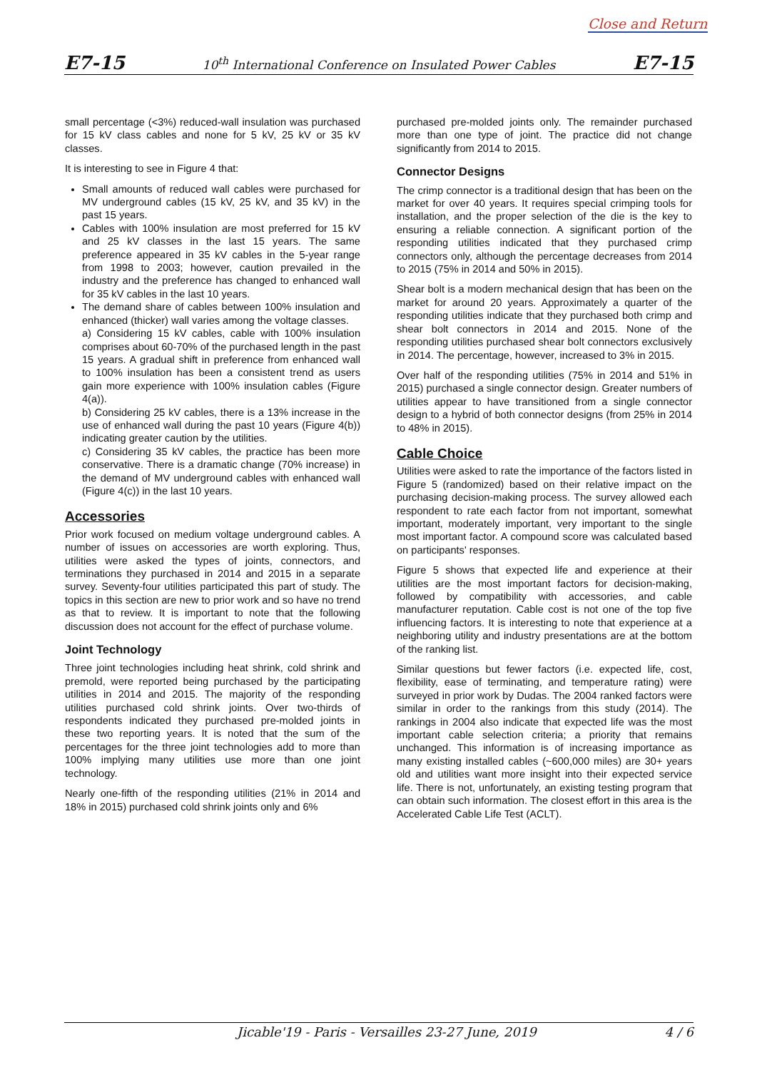Close and Return
E7-15 10<sup>th</sup> International Conference on Insulated Power Cables E7-15
small percentage (<3%) reduced-wall insulation was purchased for 15 kV class cables and none for 5 kV, 25 kV or 35 kV classes.
It is interesting to see in Figure 4 that:
Small amounts of reduced wall cables were purchased for MV underground cables (15 kV, 25 kV, and 35 kV) in the past 15 years.
Cables with 100% insulation are most preferred for 15 kV and 25 kV classes in the last 15 years. The same preference appeared in 35 kV cables in the 5-year range from 1998 to 2003; however, caution prevailed in the industry and the preference has changed to enhanced wall for 35 kV cables in the last 10 years.
The demand share of cables between 100% insulation and enhanced (thicker) wall varies among the voltage classes.
a) Considering 15 kV cables, cable with 100% insulation comprises about 60-70% of the purchased length in the past 15 years. A gradual shift in preference from enhanced wall to 100% insulation has been a consistent trend as users gain more experience with 100% insulation cables (Figure 4(a)).
b) Considering 25 kV cables, there is a 13% increase in the use of enhanced wall during the past 10 years (Figure 4(b)) indicating greater caution by the utilities.
c) Considering 35 kV cables, the practice has been more conservative. There is a dramatic change (70% increase) in the demand of MV underground cables with enhanced wall (Figure 4(c)) in the last 10 years.
Accessories
Prior work focused on medium voltage underground cables. A number of issues on accessories are worth exploring. Thus, utilities were asked the types of joints, connectors, and terminations they purchased in 2014 and 2015 in a separate survey. Seventy-four utilities participated this part of study. The topics in this section are new to prior work and so have no trend as that to review. It is important to note that the following discussion does not account for the effect of purchase volume.
Joint Technology
Three joint technologies including heat shrink, cold shrink and premold, were reported being purchased by the participating utilities in 2014 and 2015. The majority of the responding utilities purchased cold shrink joints. Over two-thirds of respondents indicated they purchased pre-molded joints in these two reporting years. It is noted that the sum of the percentages for the three joint technologies add to more than 100% implying many utilities use more than one joint technology.
Nearly one-fifth of the responding utilities (21% in 2014 and 18% in 2015) purchased cold shrink joints only and 6%
purchased pre-molded joints only. The remainder purchased more than one type of joint. The practice did not change significantly from 2014 to 2015.
Connector Designs
The crimp connector is a traditional design that has been on the market for over 40 years. It requires special crimping tools for installation, and the proper selection of the die is the key to ensuring a reliable connection. A significant portion of the responding utilities indicated that they purchased crimp connectors only, although the percentage decreases from 2014 to 2015 (75% in 2014 and 50% in 2015).
Shear bolt is a modern mechanical design that has been on the market for around 20 years. Approximately a quarter of the responding utilities indicate that they purchased both crimp and shear bolt connectors in 2014 and 2015. None of the responding utilities purchased shear bolt connectors exclusively in 2014. The percentage, however, increased to 3% in 2015.
Over half of the responding utilities (75% in 2014 and 51% in 2015) purchased a single connector design. Greater numbers of utilities appear to have transitioned from a single connector design to a hybrid of both connector designs (from 25% in 2014 to 48% in 2015).
Cable Choice
Utilities were asked to rate the importance of the factors listed in Figure 5 (randomized) based on their relative impact on the purchasing decision-making process. The survey allowed each respondent to rate each factor from not important, somewhat important, moderately important, very important to the single most important factor. A compound score was calculated based on participants' responses.
Figure 5 shows that expected life and experience at their utilities are the most important factors for decision-making, followed by compatibility with accessories, and cable manufacturer reputation. Cable cost is not one of the top five influencing factors. It is interesting to note that experience at a neighboring utility and industry presentations are at the bottom of the ranking list.
Similar questions but fewer factors (i.e. expected life, cost, flexibility, ease of terminating, and temperature rating) were surveyed in prior work by Dudas. The 2004 ranked factors were similar in order to the rankings from this study (2014). The rankings in 2004 also indicate that expected life was the most important cable selection criteria; a priority that remains unchanged. This information is of increasing importance as many existing installed cables (~600,000 miles) are 30+ years old and utilities want more insight into their expected service life. There is not, unfortunately, an existing testing program that can obtain such information. The closest effort in this area is the Accelerated Cable Life Test (ACLT).
Jicable'19 - Paris - Versailles 23-27 June, 2019 4 / 6